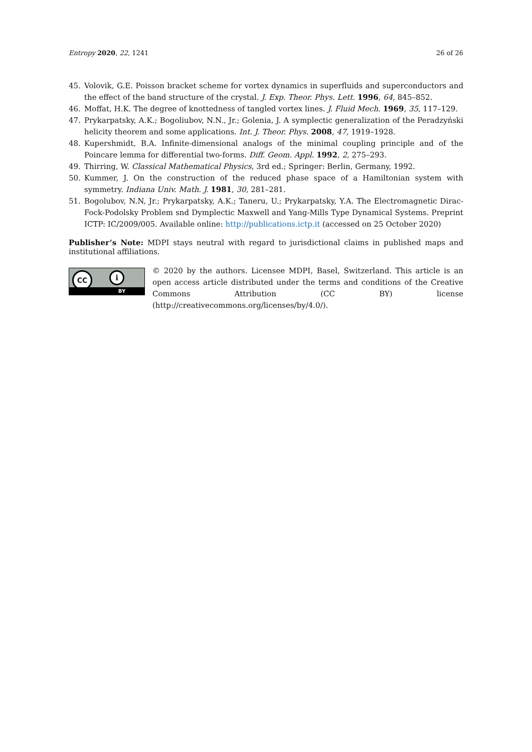Entropy 2020, 22, 1241 26 of 26
45. Volovik, G.E. Poisson bracket scheme for vortex dynamics in superfluids and superconductors and the effect of the band structure of the crystal. J. Exp. Theor. Phys. Lett. 1996, 64, 845–852.
46. Moffat, H.K. The degree of knottedness of tangled vortex lines. J. Fluid Mech. 1969, 35, 117–129.
47. Prykarpatsky, A.K.; Bogoliubov, N.N., Jr.; Golenia, J. A symplectic generalization of the Peradzyński helicity theorem and some applications. Int. J. Theor. Phys. 2008, 47, 1919–1928.
48. Kupershmidt, B.A. Infinite-dimensional analogs of the minimal coupling principle and of the Poincare lemma for differential two-forms. Diff. Geom. Appl. 1992, 2, 275–293.
49. Thirring, W. Classical Mathematical Physics, 3rd ed.; Springer: Berlin, Germany, 1992.
50. Kummer, J. On the construction of the reduced phase space of a Hamiltonian system with symmetry. Indiana Univ. Math. J. 1981, 30, 281–281.
51. Bogolubov, N.N, Jr.; Prykarpatsky, A.K.; Taneru, U.; Prykarpatsky, Y.A. The Electromagnetic Dirac-Fock-Podolsky Problem snd Dymplectic Maxwell and Yang-Mills Type Dynamical Systems. Preprint ICTP: IC/2009/005. Available online: http://publications.ictp.it (accessed on 25 October 2020)
Publisher’s Note: MDPI stays neutral with regard to jurisdictional claims in published maps and institutional affiliations.
CC i
BY
© 2020 by the authors. Licensee MDPI, Basel, Switzerland. This article is an open access article distributed under the terms and conditions of the Creative Commons Attribution (CC BY) license (http://creativecommons.org/licenses/by/4.0/).